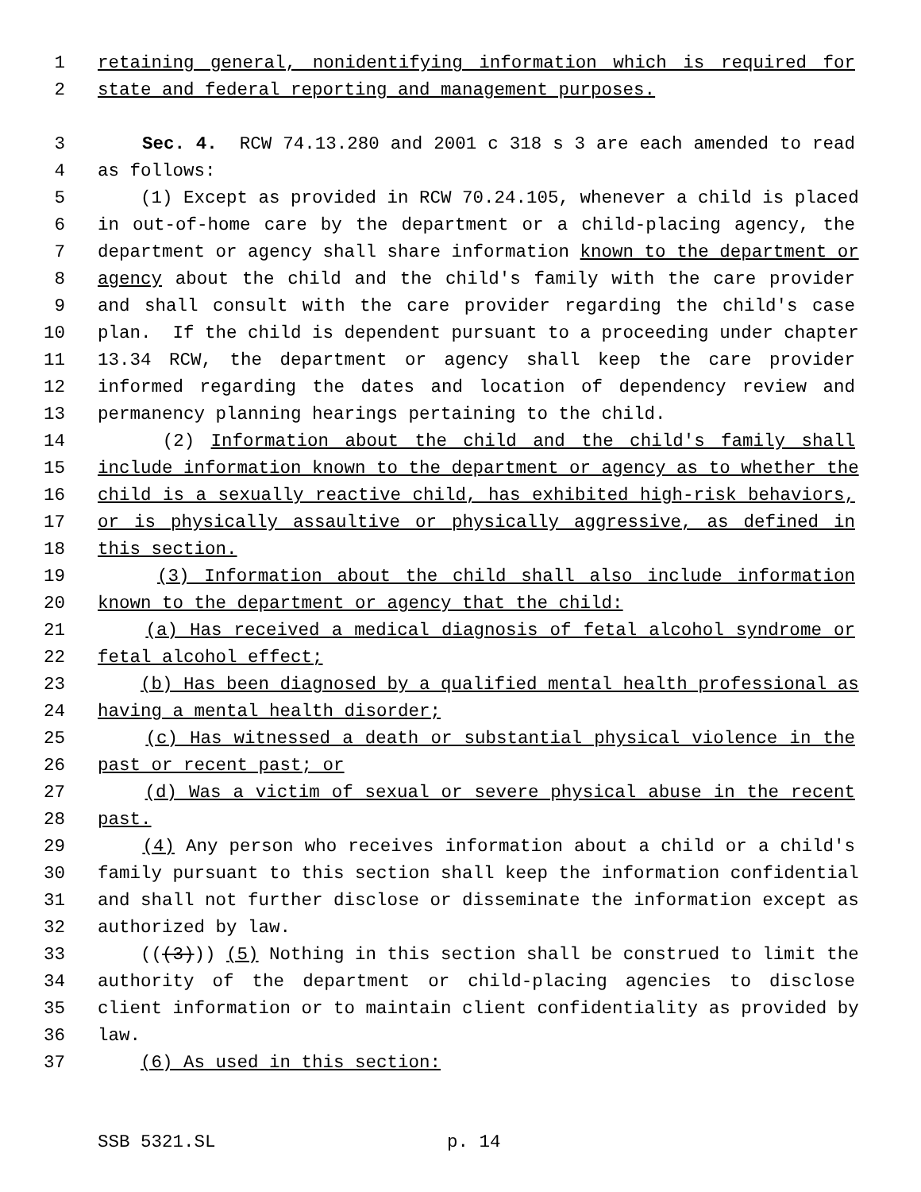1 retaining general, nonidentifying information which is required for
2 state and federal reporting and management purposes.
3 Sec. 4. RCW 74.13.280 and 2001 c 318 s 3 are each amended to read
4 as follows:
5 (1) Except as provided in RCW 70.24.105, whenever a child is placed
6 in out-of-home care by the department or a child-placing agency, the
7 department or agency shall share information known to the department or
8 agency about the child and the child's family with the care provider
9 and shall consult with the care provider regarding the child's case
10 plan. If the child is dependent pursuant to a proceeding under chapter
11 13.34 RCW, the department or agency shall keep the care provider
12 informed regarding the dates and location of dependency review and
13 permanency planning hearings pertaining to the child.
14 (2) Information about the child and the child's family shall
15 include information known to the department or agency as to whether the
16 child is a sexually reactive child, has exhibited high-risk behaviors,
17 or is physically assaultive or physically aggressive, as defined in
18 this section.
19 (3) Information about the child shall also include information
20 known to the department or agency that the child:
21 (a) Has received a medical diagnosis of fetal alcohol syndrome or
22 fetal alcohol effect;
23 (b) Has been diagnosed by a qualified mental health professional as
24 having a mental health disorder;
25 (c) Has witnessed a death or substantial physical violence in the
26 past or recent past; or
27 (d) Was a victim of sexual or severe physical abuse in the recent
28 past.
29 (4) Any person who receives information about a child or a child's
30 family pursuant to this section shall keep the information confidential
31 and shall not further disclose or disseminate the information except as
32 authorized by law.
33 (((3))) (5) Nothing in this section shall be construed to limit the
34 authority of the department or child-placing agencies to disclose
35 client information or to maintain client confidentiality as provided by
36 law.
37 (6) As used in this section:
SSB 5321.SL p. 14